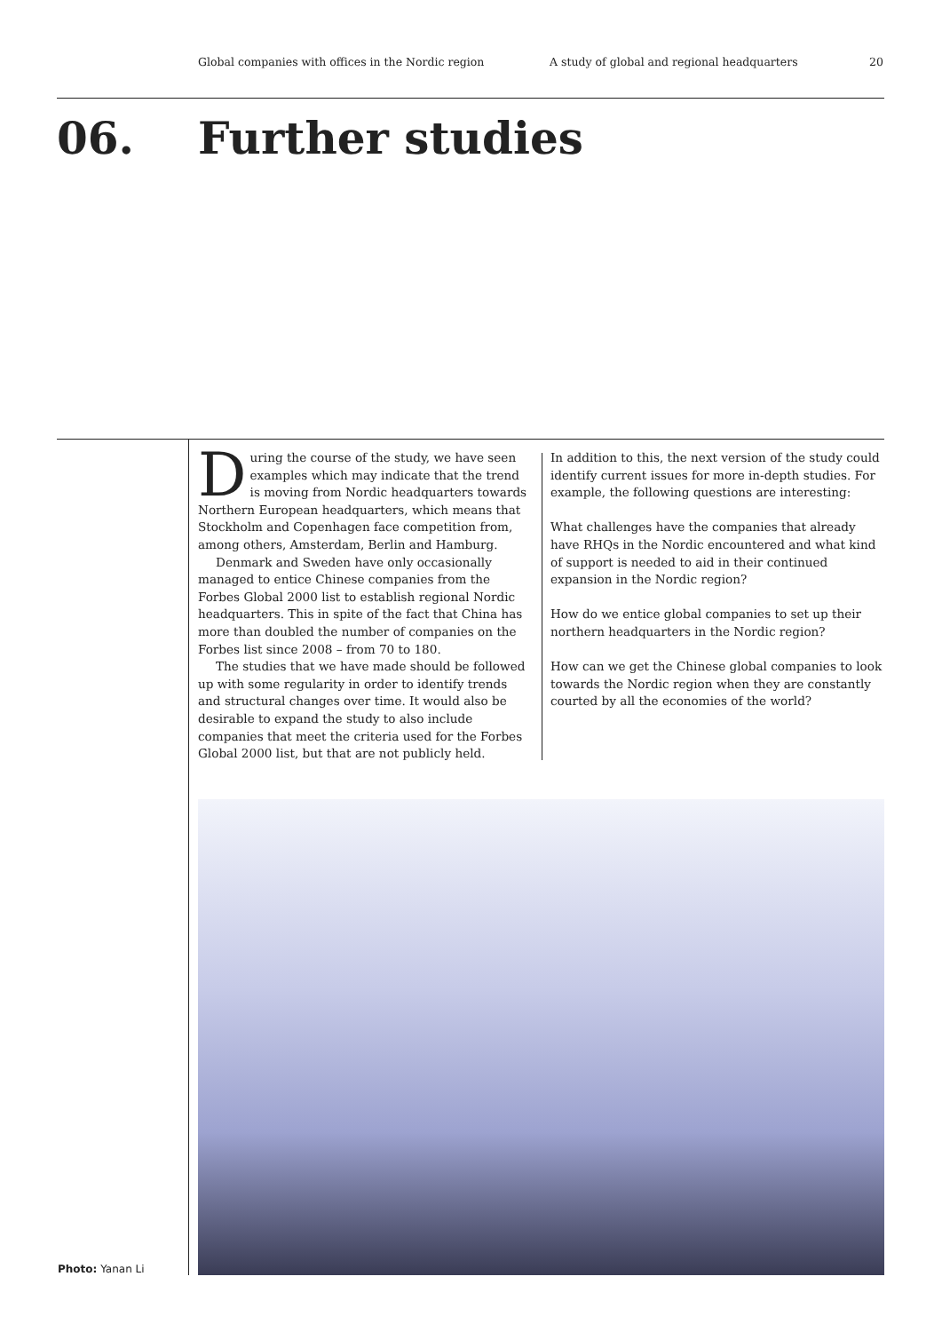Global companies with offices in the Nordic region A study of global and regional headquarters 20
06. Further studies
During the course of the study, we have seen examples which may indicate that the trend is moving from Nordic headquarters towards Northern European headquarters, which means that Stockholm and Copenhagen face competition from, among others, Amsterdam, Berlin and Hamburg.
Denmark and Sweden have only occasionally managed to entice Chinese companies from the Forbes Global 2000 list to establish regional Nordic headquarters. This in spite of the fact that China has more than doubled the number of companies on the Forbes list since 2008 – from 70 to 180.
The studies that we have made should be followed up with some regularity in order to identify trends and structural changes over time. It would also be desirable to expand the study to also include companies that meet the criteria used for the Forbes Global 2000 list, but that are not publicly held.
In addition to this, the next version of the study could identify current issues for more in-depth studies. For example, the following questions are interesting:
What challenges have the companies that already have RHQs in the Nordic encountered and what kind of support is needed to aid in their continued expansion in the Nordic region?
How do we entice global companies to set up their northern headquarters in the Nordic region?
How can we get the Chinese global companies to look towards the Nordic region when they are constantly courted by all the economies of the world?
Photo: Yanan Li